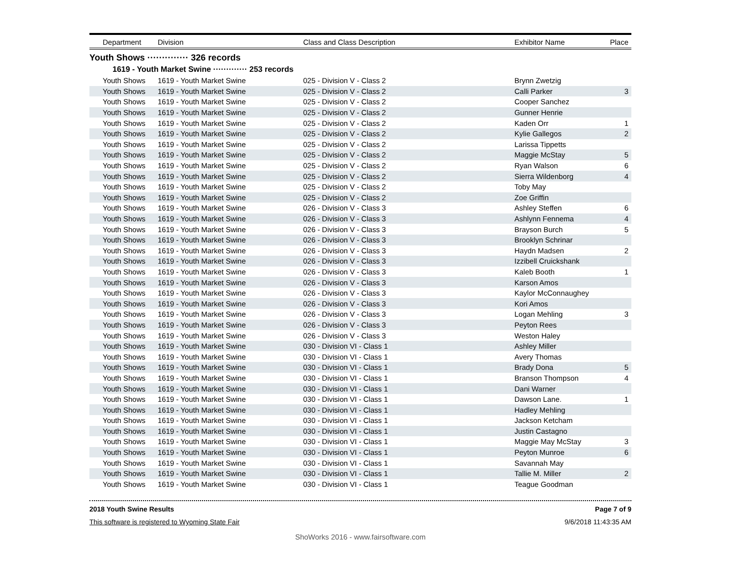| Department | Division | Class and Class Description | Exhibitor Name | Place |
| --- | --- | --- | --- | --- |
Youth Shows ·············· 326 records
1619 - Youth Market Swine ············· 253 records
| Youth Shows | 1619 - Youth Market Swine | 025 - Division V - Class 2 | Brynn Zwetzig | |
| Youth Shows | 1619 - Youth Market Swine | 025 - Division V - Class 2 | Calli Parker | 3 |
| Youth Shows | 1619 - Youth Market Swine | 025 - Division V - Class 2 | Cooper Sanchez | |
| Youth Shows | 1619 - Youth Market Swine | 025 - Division V - Class 2 | Gunner Henrie | |
| Youth Shows | 1619 - Youth Market Swine | 025 - Division V - Class 2 | Kaden Orr | 1 |
| Youth Shows | 1619 - Youth Market Swine | 025 - Division V - Class 2 | Kylie Gallegos | 2 |
| Youth Shows | 1619 - Youth Market Swine | 025 - Division V - Class 2 | Larissa Tippetts | |
| Youth Shows | 1619 - Youth Market Swine | 025 - Division V - Class 2 | Maggie McStay | 5 |
| Youth Shows | 1619 - Youth Market Swine | 025 - Division V - Class 2 | Ryan Walson | 6 |
| Youth Shows | 1619 - Youth Market Swine | 025 - Division V - Class 2 | Sierra Wildenborg | 4 |
| Youth Shows | 1619 - Youth Market Swine | 025 - Division V - Class 2 | Toby May | |
| Youth Shows | 1619 - Youth Market Swine | 025 - Division V - Class 2 | Zoe Griffin | |
| Youth Shows | 1619 - Youth Market Swine | 026 - Division V - Class 3 | Ashley Steffen | 6 |
| Youth Shows | 1619 - Youth Market Swine | 026 - Division V - Class 3 | Ashlynn Fennema | 4 |
| Youth Shows | 1619 - Youth Market Swine | 026 - Division V - Class 3 | Brayson Burch | 5 |
| Youth Shows | 1619 - Youth Market Swine | 026 - Division V - Class 3 | Brooklyn Schrinar | |
| Youth Shows | 1619 - Youth Market Swine | 026 - Division V - Class 3 | Haydn Madsen | 2 |
| Youth Shows | 1619 - Youth Market Swine | 026 - Division V - Class 3 | Izzibell Cruickshank | |
| Youth Shows | 1619 - Youth Market Swine | 026 - Division V - Class 3 | Kaleb Booth | 1 |
| Youth Shows | 1619 - Youth Market Swine | 026 - Division V - Class 3 | Karson Amos | |
| Youth Shows | 1619 - Youth Market Swine | 026 - Division V - Class 3 | Kaylor McConnaughey | |
| Youth Shows | 1619 - Youth Market Swine | 026 - Division V - Class 3 | Kori Amos | |
| Youth Shows | 1619 - Youth Market Swine | 026 - Division V - Class 3 | Logan Mehling | 3 |
| Youth Shows | 1619 - Youth Market Swine | 026 - Division V - Class 3 | Peyton Rees | |
| Youth Shows | 1619 - Youth Market Swine | 026 - Division V - Class 3 | Weston Haley | |
| Youth Shows | 1619 - Youth Market Swine | 030 - Division VI - Class 1 | Ashley Miller | |
| Youth Shows | 1619 - Youth Market Swine | 030 - Division VI - Class 1 | Avery Thomas | |
| Youth Shows | 1619 - Youth Market Swine | 030 - Division VI - Class 1 | Brady Dona | 5 |
| Youth Shows | 1619 - Youth Market Swine | 030 - Division VI - Class 1 | Branson Thompson | 4 |
| Youth Shows | 1619 - Youth Market Swine | 030 - Division VI - Class 1 | Dani Warner | |
| Youth Shows | 1619 - Youth Market Swine | 030 - Division VI - Class 1 | Dawson Lane. | 1 |
| Youth Shows | 1619 - Youth Market Swine | 030 - Division VI - Class 1 | Hadley Mehling | |
| Youth Shows | 1619 - Youth Market Swine | 030 - Division VI - Class 1 | Jackson Ketcham | |
| Youth Shows | 1619 - Youth Market Swine | 030 - Division VI - Class 1 | Justin Castagno | |
| Youth Shows | 1619 - Youth Market Swine | 030 - Division VI - Class 1 | Maggie May McStay | 3 |
| Youth Shows | 1619 - Youth Market Swine | 030 - Division VI - Class 1 | Peyton Munroe | 6 |
| Youth Shows | 1619 - Youth Market Swine | 030 - Division VI - Class 1 | Savannah May | |
| Youth Shows | 1619 - Youth Market Swine | 030 - Division VI - Class 1 | Tallie M. Miller | 2 |
| Youth Shows | 1619 - Youth Market Swine | 030 - Division VI - Class 1 | Teague Goodman | |
2018 Youth Swine Results Page 7 of 9
This software is registered to Wyoming State Fair 9/6/2018 11:43:35 AM
ShoWorks 2016 - www.fairsoftware.com